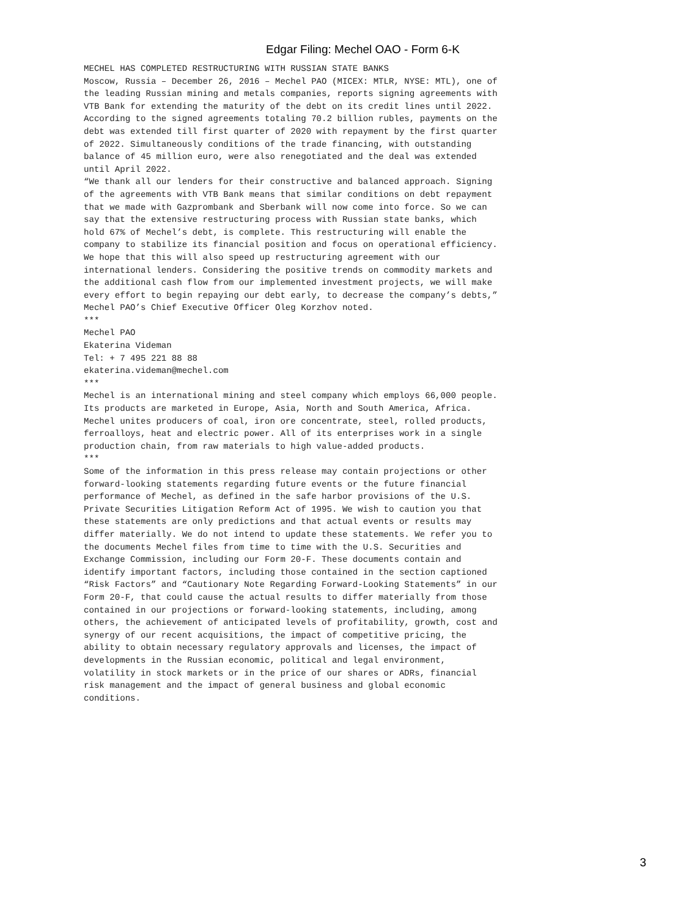Edgar Filing: Mechel OAO - Form 6-K
MECHEL HAS COMPLETED RESTRUCTURING WITH RUSSIAN STATE BANKS Moscow, Russia – December 26, 2016 – Mechel PAO (MICEX: MTLR, NYSE: MTL), one of the leading Russian mining and metals companies, reports signing agreements with VTB Bank for extending the maturity of the debt on its credit lines until 2022. According to the signed agreements totaling 70.2 billion rubles, payments on the debt was extended till first quarter of 2020 with repayment by the first quarter of 2022. Simultaneously conditions of the trade financing, with outstanding balance of 45 million euro, were also renegotiated and the deal was extended until April 2022. “We thank all our lenders for their constructive and balanced approach. Signing of the agreements with VTB Bank means that similar conditions on debt repayment that we made with Gazprombank and Sberbank will now come into force. So we can say that the extensive restructuring process with Russian state banks, which hold 67% of Mechel’s debt, is complete. This restructuring will enable the company to stabilize its financial position and focus on operational efficiency. We hope that this will also speed up restructuring agreement with our international lenders. Considering the positive trends on commodity markets and the additional cash flow from our implemented investment projects, we will make every effort to begin repaying our debt early, to decrease the company’s debts,” Mechel PAO’s Chief Executive Officer Oleg Korzhov noted. *** Mechel PAO Ekaterina Videman Tel: + 7 495 221 88 88 ekaterina.videman@mechel.com *** Mechel is an international mining and steel company which employs 66,000 people. Its products are marketed in Europe, Asia, North and South America, Africa. Mechel unites producers of coal, iron ore concentrate, steel, rolled products, ferroalloys, heat and electric power. All of its enterprises work in a single production chain, from raw materials to high value-added products. *** Some of the information in this press release may contain projections or other forward-looking statements regarding future events or the future financial performance of Mechel, as defined in the safe harbor provisions of the U.S. Private Securities Litigation Reform Act of 1995. We wish to caution you that these statements are only predictions and that actual events or results may differ materially. We do not intend to update these statements. We refer you to the documents Mechel files from time to time with the U.S. Securities and Exchange Commission, including our Form 20-F. These documents contain and identify important factors, including those contained in the section captioned “Risk Factors” and “Cautionary Note Regarding Forward-Looking Statements” in our Form 20-F, that could cause the actual results to differ materially from those contained in our projections or forward-looking statements, including, among others, the achievement of anticipated levels of profitability, growth, cost and synergy of our recent acquisitions, the impact of competitive pricing, the ability to obtain necessary regulatory approvals and licenses, the impact of developments in the Russian economic, political and legal environment, volatility in stock markets or in the price of our shares or ADRs, financial risk management and the impact of general business and global economic conditions.
3